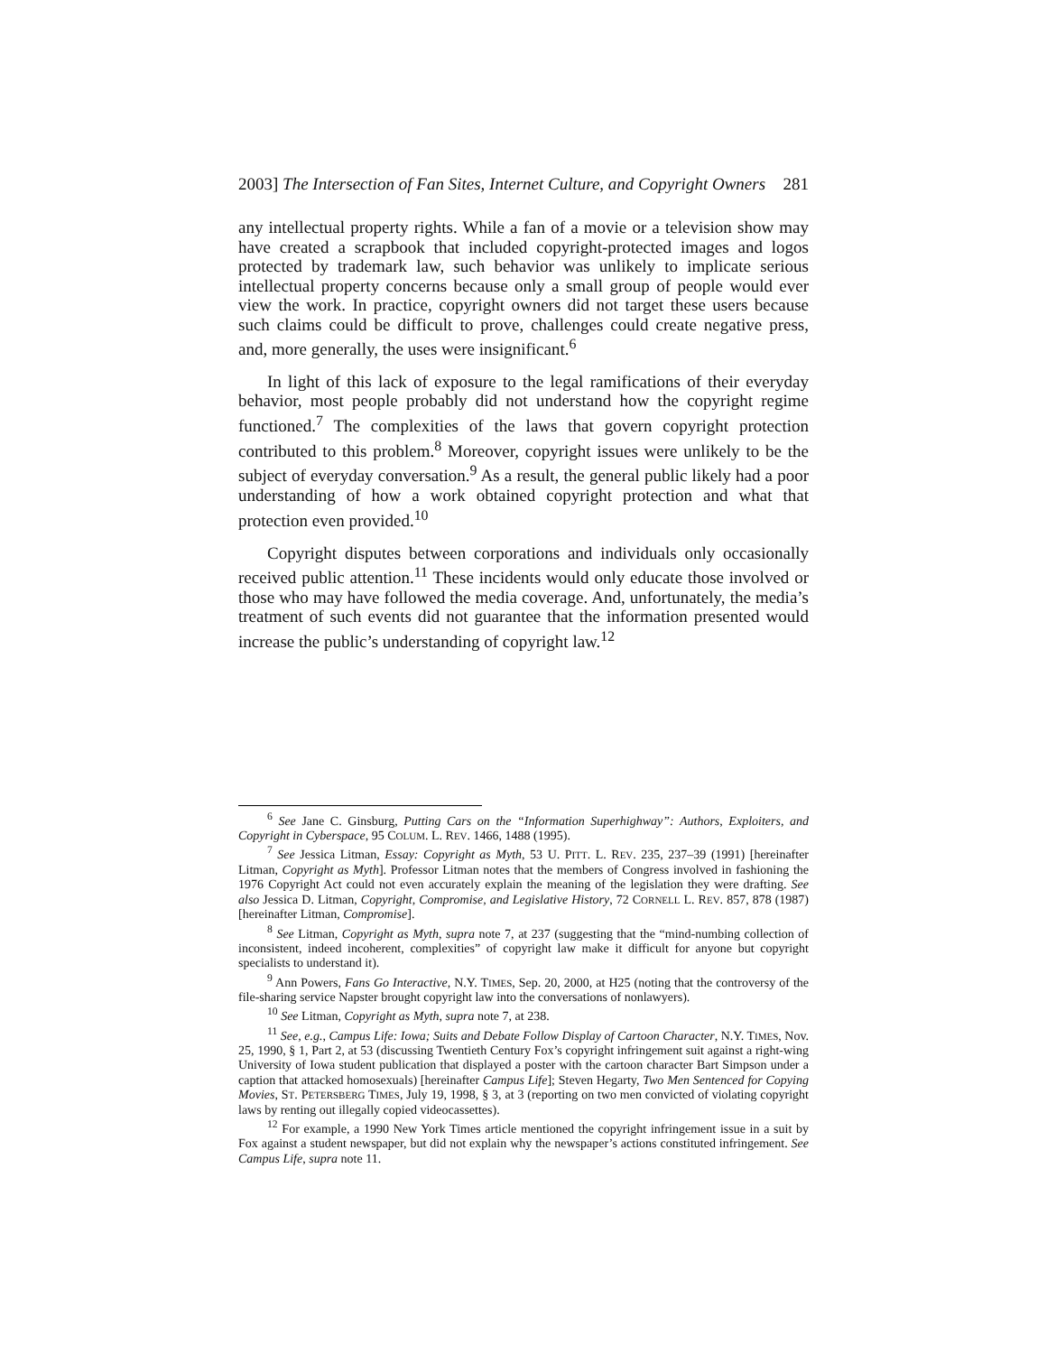2003] The Intersection of Fan Sites, Internet Culture, and Copyright Owners 281
any intellectual property rights. While a fan of a movie or a television show may have created a scrapbook that included copyright-protected images and logos protected by trademark law, such behavior was unlikely to implicate serious intellectual property concerns because only a small group of people would ever view the work. In practice, copyright owners did not target these users because such claims could be difficult to prove, challenges could create negative press, and, more generally, the uses were insignificant.<sup>6</sup>
In light of this lack of exposure to the legal ramifications of their everyday behavior, most people probably did not understand how the copyright regime functioned.<sup>7</sup> The complexities of the laws that govern copyright protection contributed to this problem.<sup>8</sup> Moreover, copyright issues were unlikely to be the subject of everyday conversation.<sup>9</sup> As a result, the general public likely had a poor understanding of how a work obtained copyright protection and what that protection even provided.<sup>10</sup>
Copyright disputes between corporations and individuals only occasionally received public attention.<sup>11</sup> These incidents would only educate those involved or those who may have followed the media coverage. And, unfortunately, the media’s treatment of such events did not guarantee that the information presented would increase the public’s understanding of copyright law.<sup>12</sup>
<sup>6</sup> See Jane C. Ginsburg, Putting Cars on the “Information Superhighway”: Authors, Exploiters, and Copyright in Cyberspace, 95 COLUM. L. REV. 1466, 1488 (1995).
<sup>7</sup> See Jessica Litman, Essay: Copyright as Myth, 53 U. PITT. L. REV. 235, 237–39 (1991) [hereinafter Litman, Copyright as Myth]. Professor Litman notes that the members of Congress involved in fashioning the 1976 Copyright Act could not even accurately explain the meaning of the legislation they were drafting. See also Jessica D. Litman, Copyright, Compromise, and Legislative History, 72 CORNELL L. REV. 857, 878 (1987) [hereinafter Litman, Compromise].
<sup>8</sup> See Litman, Copyright as Myth, supra note 7, at 237 (suggesting that the “mind-numbing collection of inconsistent, indeed incoherent, complexities” of copyright law make it difficult for anyone but copyright specialists to understand it).
<sup>9</sup> Ann Powers, Fans Go Interactive, N.Y. TIMES, Sep. 20, 2000, at H25 (noting that the controversy of the file-sharing service Napster brought copyright law into the conversations of nonlawyers).
<sup>10</sup> See Litman, Copyright as Myth, supra note 7, at 238.
<sup>11</sup> See, e.g., Campus Life: Iowa; Suits and Debate Follow Display of Cartoon Character, N.Y. TIMES, Nov. 25, 1990, § 1, Part 2, at 53 (discussing Twentieth Century Fox’s copyright infringement suit against a right-wing University of Iowa student publication that displayed a poster with the cartoon character Bart Simpson under a caption that attacked homosexuals) [hereinafter Campus Life]; Steven Hegarty, Two Men Sentenced for Copying Movies, ST. PETERSBERG TIMES, July 19, 1998, § 3, at 3 (reporting on two men convicted of violating copyright laws by renting out illegally copied videocassettes).
<sup>12</sup> For example, a 1990 New York Times article mentioned the copyright infringement issue in a suit by Fox against a student newspaper, but did not explain why the newspaper’s actions constituted infringement. See Campus Life, supra note 11.